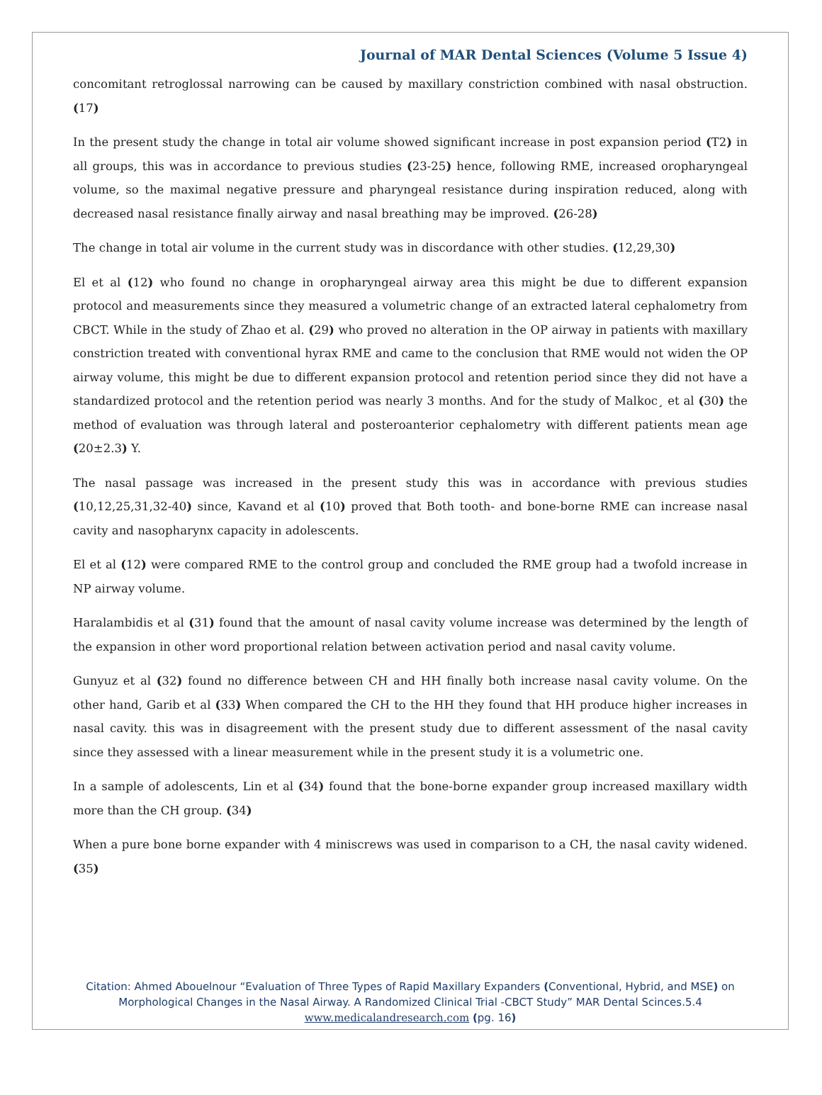Journal of MAR Dental Sciences (Volume 5 Issue 4)
concomitant retroglossal narrowing can be caused by maxillary constriction combined with nasal obstruction. (17)
In the present study the change in total air volume showed significant increase in post expansion period (T2) in all groups, this was in accordance to previous studies (23-25) hence, following RME, increased oropharyngeal volume, so the maximal negative pressure and pharyngeal resistance during inspiration reduced, along with decreased nasal resistance finally airway and nasal breathing may be improved. (26-28)
The change in total air volume in the current study was in discordance with other studies. (12,29,30)
El et al (12) who found no change in oropharyngeal airway area this might be due to different expansion protocol and measurements since they measured a volumetric change of an extracted lateral cephalometry from CBCT. While in the study of Zhao et al. (29) who proved no alteration in the OP airway in patients with maxillary constriction treated with conventional hyrax RME and came to the conclusion that RME would not widen the OP airway volume, this might be due to different expansion protocol and retention period since they did not have a standardized protocol and the retention period was nearly 3 months. And for the study of Malkoc¸ et al (30) the method of evaluation was through lateral and posteroanterior cephalometry with different patients mean age (20±2.3) Y.
The nasal passage was increased in the present study this was in accordance with previous studies (10,12,25,31,32-40) since, Kavand et al (10) proved that Both tooth- and bone-borne RME can increase nasal cavity and nasopharynx capacity in adolescents.
El et al (12) were compared RME to the control group and concluded the RME group had a twofold increase in NP airway volume.
Haralambidis et al (31) found that the amount of nasal cavity volume increase was determined by the length of the expansion in other word proportional relation between activation period and nasal cavity volume.
Gunyuz et al (32) found no difference between CH and HH finally both increase nasal cavity volume. On the other hand, Garib et al (33) When compared the CH to the HH they found that HH produce higher increases in nasal cavity. this was in disagreement with the present study due to different assessment of the nasal cavity since they assessed with a linear measurement while in the present study it is a volumetric one.
In a sample of adolescents, Lin et al (34) found that the bone-borne expander group increased maxillary width more than the CH group. (34)
When a pure bone borne expander with 4 miniscrews was used in comparison to a CH, the nasal cavity widened. (35)
Citation: Ahmed Abouelnour “Evaluation of Three Types of Rapid Maxillary Expanders (Conventional, Hybrid, and MSE) on Morphological Changes in the Nasal Airway. A Randomized Clinical Trial -CBCT Study” MAR Dental Scinces.5.4
www.medicalandresearch.com (pg. 16)